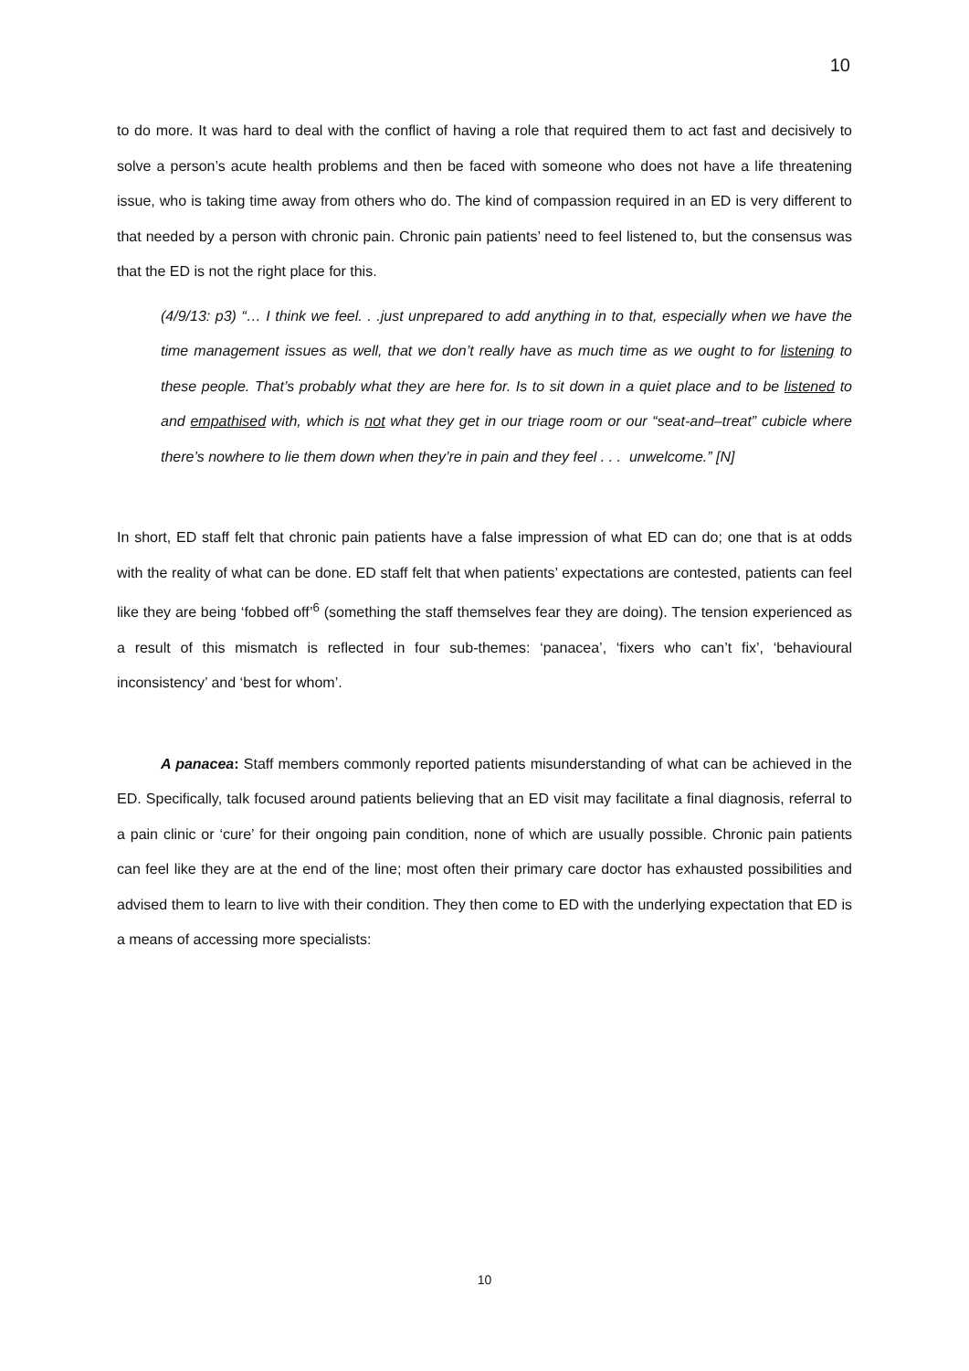10
to do more. It was hard to deal with the conflict of having a role that required them to act fast and decisively to solve a person’s acute health problems and then be faced with someone who does not have a life threatening issue, who is taking time away from others who do. The kind of compassion required in an ED is very different to that needed by a person with chronic pain. Chronic pain patients’ need to feel listened to, but the consensus was that the ED is not the right place for this.
(4/9/13: p3) “… I think we feel. . .just unprepared to add anything in to that, especially when we have the time management issues as well, that we don’t really have as much time as we ought to for listening to these people. That’s probably what they are here for. Is to sit down in a quiet place and to be listened to and empathised with, which is not what they get in our triage room or our “seat-and–treat” cubicle where there’s nowhere to lie them down when they’re in pain and they feel . . . unwelcome.” [N]
In short, ED staff felt that chronic pain patients have a false impression of what ED can do; one that is at odds with the reality of what can be done. ED staff felt that when patients’ expectations are contested, patients can feel like they are being ‘fobbed off’<sup>6</sup> (something the staff themselves fear they are doing). The tension experienced as a result of this mismatch is reflected in four sub-themes: ‘panacea’, ‘fixers who can’t fix’, ‘behavioural inconsistency’ and ‘best for whom’.
A panacea: Staff members commonly reported patients misunderstanding of what can be achieved in the ED. Specifically, talk focused around patients believing that an ED visit may facilitate a final diagnosis, referral to a pain clinic or ‘cure’ for their ongoing pain condition, none of which are usually possible. Chronic pain patients can feel like they are at the end of the line; most often their primary care doctor has exhausted possibilities and advised them to learn to live with their condition. They then come to ED with the underlying expectation that ED is a means of accessing more specialists:
10